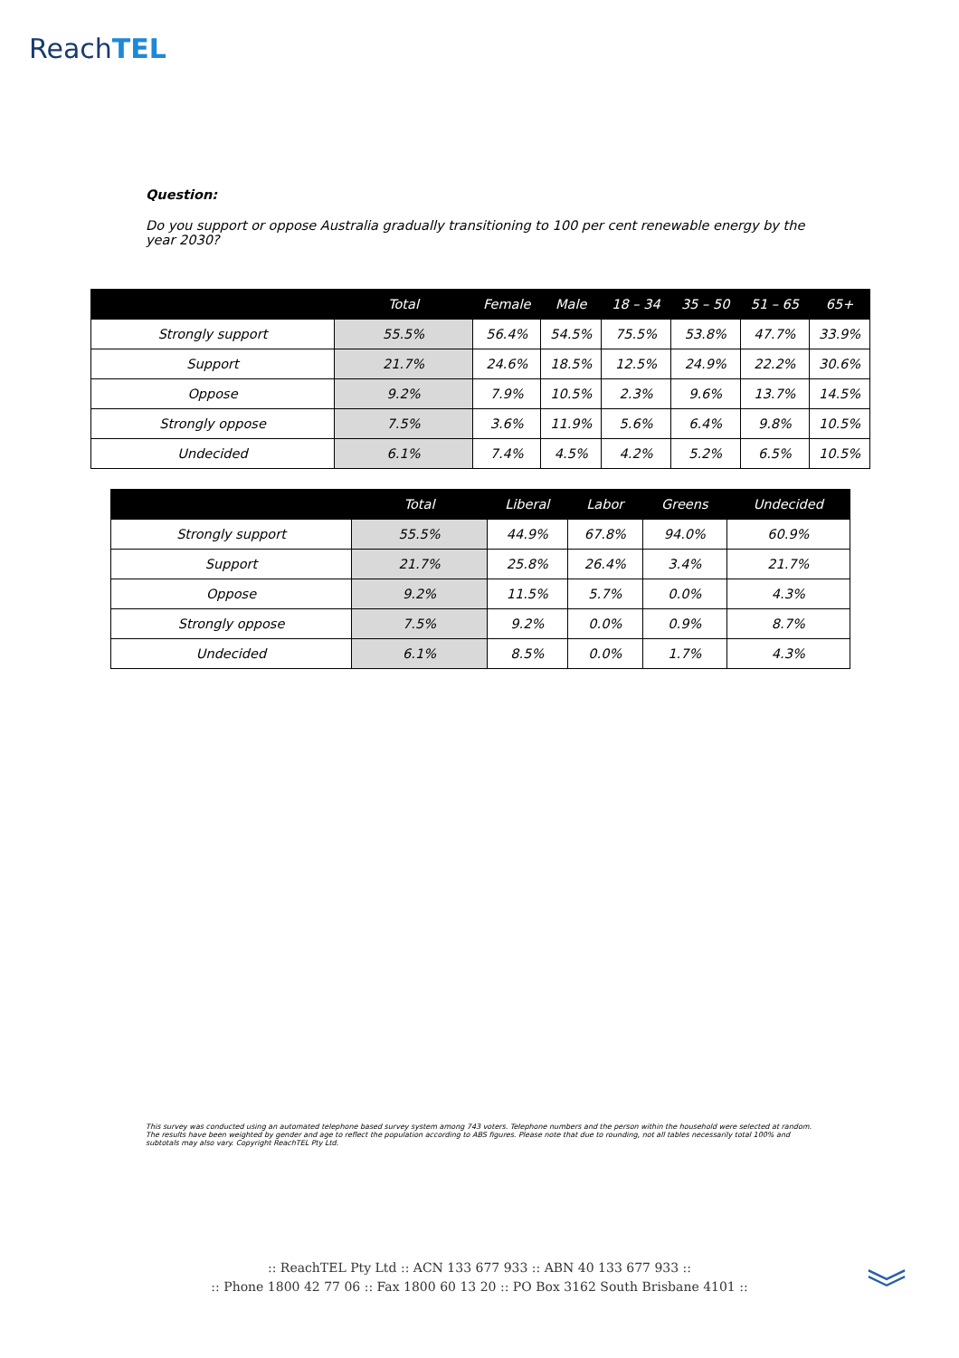ReachTEL
Question:
Do you support or oppose Australia gradually transitioning to 100 per cent renewable energy by the year 2030?
| | Total | Female | Male | 18 – 34 | 35 – 50 | 51 – 65 | 65+ |
| --- | --- | --- | --- | --- | --- | --- | --- |
| Strongly support | 55.5% | 56.4% | 54.5% | 75.5% | 53.8% | 47.7% | 33.9% |
| Support | 21.7% | 24.6% | 18.5% | 12.5% | 24.9% | 22.2% | 30.6% |
| Oppose | 9.2% | 7.9% | 10.5% | 2.3% | 9.6% | 13.7% | 14.5% |
| Strongly oppose | 7.5% | 3.6% | 11.9% | 5.6% | 6.4% | 9.8% | 10.5% |
| Undecided | 6.1% | 7.4% | 4.5% | 4.2% | 5.2% | 6.5% | 10.5% |
| | Total | Liberal | Labor | Greens | Undecided |
| --- | --- | --- | --- | --- | --- |
| Strongly support | 55.5% | 44.9% | 67.8% | 94.0% | 60.9% |
| Support | 21.7% | 25.8% | 26.4% | 3.4% | 21.7% |
| Oppose | 9.2% | 11.5% | 5.7% | 0.0% | 4.3% |
| Strongly oppose | 7.5% | 9.2% | 0.0% | 0.9% | 8.7% |
| Undecided | 6.1% | 8.5% | 0.0% | 1.7% | 4.3% |
This survey was conducted using an automated telephone based survey system among 743 voters. Telephone numbers and the person within the household were selected at random. The results have been weighted by gender and age to reflect the population according to ABS figures. Please note that due to rounding, not all tables necessarily total 100% and subtotals may also vary. Copyright ReachTEL Pty Ltd.
:: ReachTEL Pty Ltd :: ACN 133 677 933 :: ABN 40 133 677 933 ::
:: Phone 1800 42 77 06 :: Fax 1800 60 13 20 :: PO Box 3162 South Brisbane 4101 ::
︾